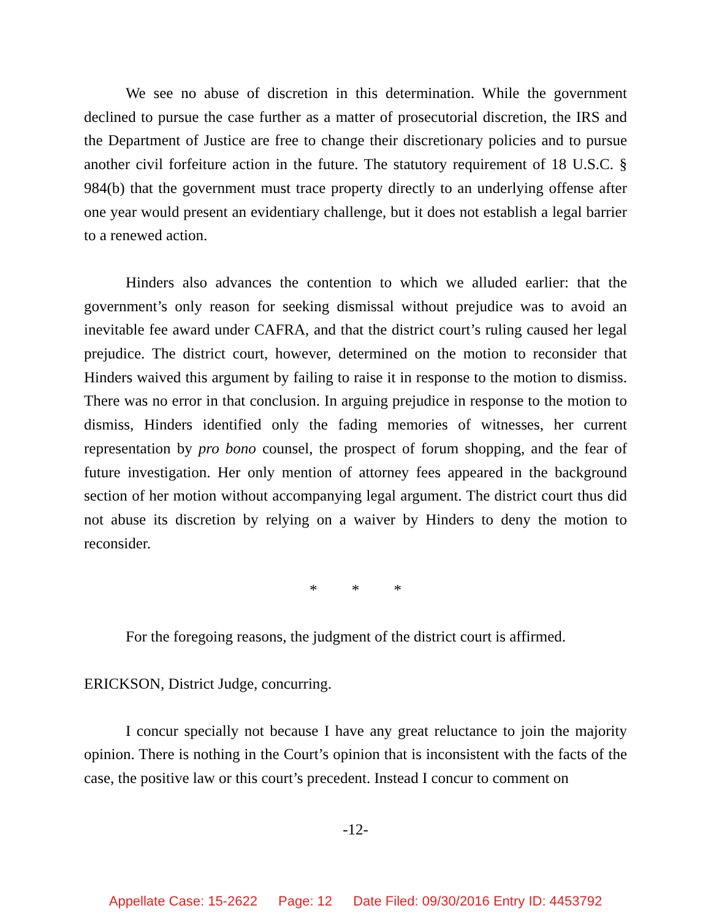We see no abuse of discretion in this determination. While the government declined to pursue the case further as a matter of prosecutorial discretion, the IRS and the Department of Justice are free to change their discretionary policies and to pursue another civil forfeiture action in the future. The statutory requirement of 18 U.S.C. § 984(b) that the government must trace property directly to an underlying offense after one year would present an evidentiary challenge, but it does not establish a legal barrier to a renewed action.
Hinders also advances the contention to which we alluded earlier: that the government’s only reason for seeking dismissal without prejudice was to avoid an inevitable fee award under CAFRA, and that the district court’s ruling caused her legal prejudice. The district court, however, determined on the motion to reconsider that Hinders waived this argument by failing to raise it in response to the motion to dismiss. There was no error in that conclusion. In arguing prejudice in response to the motion to dismiss, Hinders identified only the fading memories of witnesses, her current representation by pro bono counsel, the prospect of forum shopping, and the fear of future investigation. Her only mention of attorney fees appeared in the background section of her motion without accompanying legal argument. The district court thus did not abuse its discretion by relying on a waiver by Hinders to deny the motion to reconsider.
* * *
For the foregoing reasons, the judgment of the district court is affirmed.
ERICKSON, District Judge, concurring.
I concur specially not because I have any great reluctance to join the majority opinion. There is nothing in the Court’s opinion that is inconsistent with the facts of the case, the positive law or this court’s precedent. Instead I concur to comment on
-12-
Appellate Case: 15-2622 Page: 12 Date Filed: 09/30/2016 Entry ID: 4453792